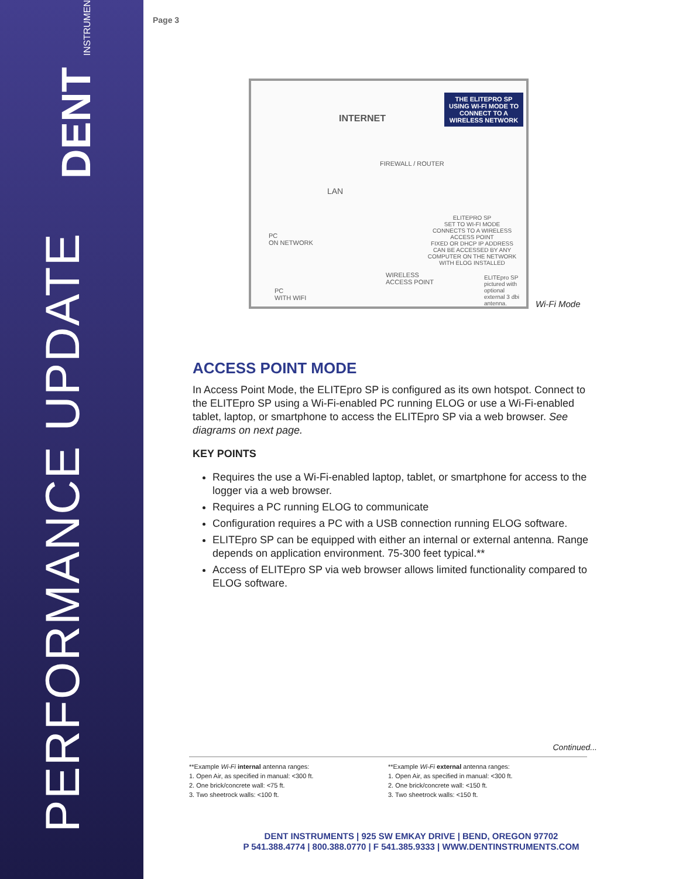DENT INSTRUMENTS
PERFORMANCE UPDATE
Page 3
INTERNET
THE ELITEPRO SP USING WI-FI MODE TO CONNECT TO A WIRELESS NETWORK
FIREWALL / ROUTER
LAN
PC
ON NETWORK
ELITEPRO SP
SET TO WI-FI MODE
CONNECTS TO A WIRELESS ACCESS POINT
FIXED OR DHCP IP ADDRESS
CAN BE ACCESSED BY ANY COMPUTER ON THE NETWORK WITH ELOG INSTALLED
WIRELESS
ACCESS POINT
ELITEpro SP pictured with optional external 3 dbi antenna.
PC
WITH WIFI
Wi-Fi Mode
ACCESS POINT MODE
In Access Point Mode, the ELITEpro SP is configured as its own hotspot. Connect to the ELITEpro SP using a Wi-Fi-enabled PC running ELOG or use a Wi-Fi-enabled tablet, laptop, or smartphone to access the ELITEpro SP via a web browser. See diagrams on next page.
KEY POINTS
Requires the use a Wi-Fi-enabled laptop, tablet, or smartphone for access to the logger via a web browser.
Requires a PC running ELOG to communicate
Configuration requires a PC with a USB connection running ELOG software.
ELITEpro SP can be equipped with either an internal or external antenna. Range depends on application environment. 75-300 feet typical.**
Access of ELITEpro SP via web browser allows limited functionality compared to ELOG software.
Continued...
**Example Wi-Fi internal antenna ranges:
1. Open Air, as specified in manual: <300 ft.
2. One brick/concrete wall: <75 ft.
3. Two sheetrock walls: <100 ft.
**Example Wi-Fi external antenna ranges:
1. Open Air, as specified in manual: <300 ft.
2. One brick/concrete wall: <150 ft.
3. Two sheetrock walls: <150 ft.
DENT INSTRUMENTS | 925 SW EMKAY DRIVE | BEND, OREGON 97702
P 541.388.4774 | 800.388.0770 | F 541.385.9333 | WWW.DENTINSTRUMENTS.COM